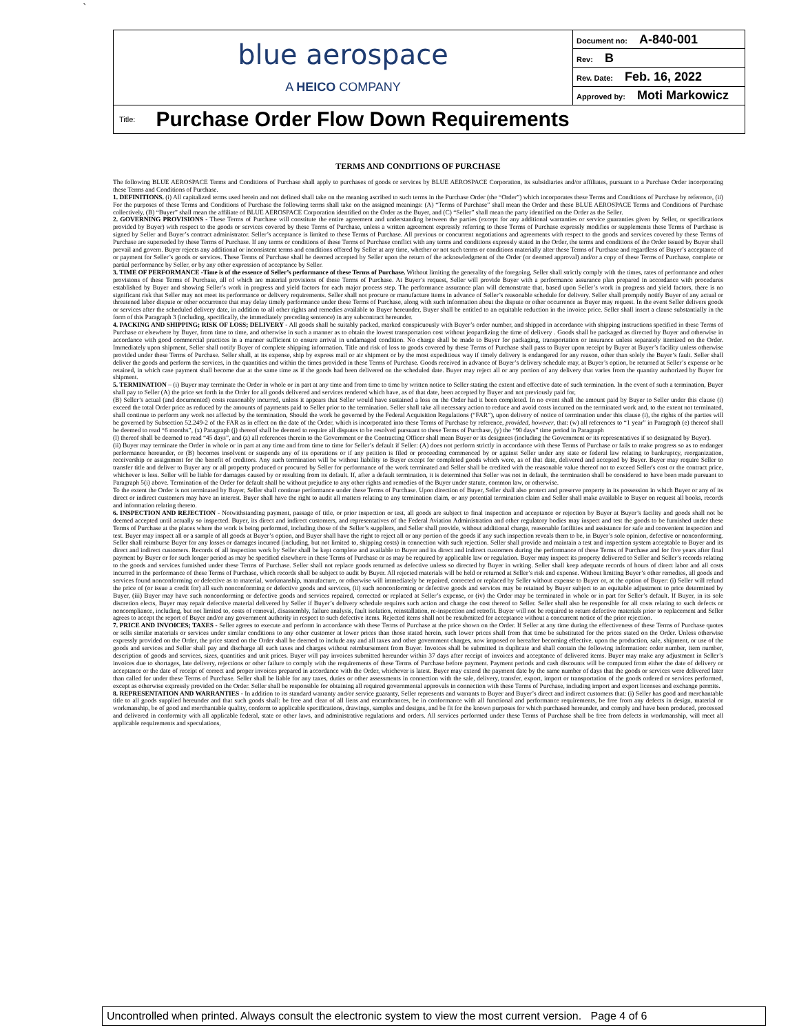`
blue aerospace
A HEICO COMPANY
| Document no: A-840-001 |
| Rev: B |
| Rev. Date: Feb. 16, 2022 |
| Approved by: Moti Markowicz |
Title:
Purchase Order Flow Down Requirements
TERMS AND CONDITIONS OF PURCHASE
The following BLUE AEROSPACE Terms and Conditions of Purchase shall apply to purchases of goods or services by BLUE AEROSPACE Corporation, its subsidiaries and/or affiliates, pursuant to a Purchase Order incorporating these Terms and Conditions of Purchase.
1. DEFINITIONS. (i) All capitalized terms used herein and not defined shall take on the meaning ascribed to such terms in the Purchase Order (the “Order”) which incorporates these Terms and Conditions of Purchase by reference, (ii) For the purposes of these Terms and Conditions of Purchase the following terms shall take on the assigned meanings: (A) “Terms of Purchase” shall mean the Order and these BLUE AEROSPACE Terms and Conditions of Purchase collectively, (B) “Buyer” shall mean the affiliate of BLUE AEROSPACE Corporation identified on the Order as the Buyer, and (C) “Seller” shall mean the party identified on the Order as the Seller.
2. GOVERNING PROVISIONS - These Terms of Purchase will constitute the entire agreement and understanding between the parties (except for any additional warranties or service guaranties given by Seller, or specifications provided by Buyer) with respect to the goods or services covered by these Terms of Purchase, unless a written agreement expressly referring to these Terms of Purchase expressly modifies or supplements these Terms of Purchase is signed by Seller and Buyer’s contract administrator. Seller’s acceptance is limited to these Terms of Purchase. All previous or concurrent negotiations and agreements with respect to the goods and services covered by these Terms of Purchase are superseded by these Terms of Purchase. If any terms or conditions of these Terms of Purchase conflict with any terms and conditions expressly stated in the Order, the terms and conditions of the Order issued by Buyer shall prevail and govern. Buyer rejects any additional or inconsistent terms and conditions offered by Seller at any time, whether or not such terms or conditions materially alter these Terms of Purchase and regardless of Buyer’s acceptance of or payment for Seller’s goods or services. These Terms of Purchase shall be deemed accepted by Seller upon the return of the acknowledgment of the Order (or deemed approval) and/or a copy of these Terms of Purchase, complete or partial performance by Seller, or by any other expression of acceptance by Seller.
3. TIME OF PERFORMANCE -Time is of the essence of Seller’s performance of these Terms of Purchase. Without limiting the generality of the foregoing, Seller shall strictly comply with the times, rates of performance and other provisions of these Terms of Purchase, all of which are material provisions of these Terms of Purchase. At Buyer’s request, Seller will provide Buyer with a performance assurance plan prepared in accordance with procedures established by Buyer and showing Seller’s work in progress and yield factors for each major process step. The performance assurance plan will demonstrate that, based upon Seller’s work in progress and yield factors, there is no significant risk that Seller may not meet its performance or delivery requirements. Seller shall not procure or manufacture items in advance of Seller’s reasonable schedule for delivery. Seller shall promptly notify Buyer of any actual or threatened labor dispute or other occurrence that may delay timely performance under these Terms of Purchase, along with such information about the dispute or other occurrence as Buyer may request. In the event Seller delivers goods or services after the scheduled delivery date, in addition to all other rights and remedies available to Buyer hereunder, Buyer shall be entitled to an equitable reduction in the invoice price. Seller shall insert a clause substantially in the form of this Paragraph 3 (including, specifically, the immediately preceding sentence) in any subcontract hereunder.
4. PACKING AND SHIPPING; RISK OF LOSS; DELIVERY - All goods shall be suitably packed, marked conspicuously with Buyer’s order number, and shipped in accordance with shipping instructions specified in these Terms of Purchase or elsewhere by Buyer, from time to time, and otherwise in such a manner as to obtain the lowest transportation cost without jeopardizing the time of delivery . Goods shall be packaged as directed by Buyer and otherwise in accordance with good commercial practices in a manner sufficient to ensure arrival in undamaged condition. No charge shall be made to Buyer for packaging, transportation or insurance unless separately itemized on the Order. Immediately upon shipment, Seller shall notify Buyer of complete shipping information. Title and risk of loss to goods covered by these Terms of Purchase shall pass to Buyer upon receipt by Buyer at Buyer’s facility unless otherwise provided under these Terms of Purchase. Seller shall, at its expense, ship by express mail or air shipment or by the most expeditious way if timely delivery is endangered for any reason, other than solely the Buyer’s fault. Seller shall deliver the goods and perform the services, in the quantities and within the times provided in these Terms of Purchase. Goods received in advance of Buyer’s delivery schedule may, at Buyer’s option, be returned at Seller’s expense or be retained, in which case payment shall become due at the same time as if the goods had been delivered on the scheduled date. Buyer may reject all or any portion of any delivery that varies from the quantity authorized by Buyer for shipment.
5. TERMINATION – (i) Buyer may terminate the Order in whole or in part at any time and from time to time by written notice to Seller stating the extent and effective date of such termination. In the event of such a termination, Buyer shall pay to Seller (A) the price set forth in the Order for all goods delivered and services rendered which have, as of that date, been accepted by Buyer and not previously paid for,
(B) Seller’s actual (and documented) costs reasonably incurred, unless it appears that Seller would have sustained a loss on the Order had it been completed. In no event shall the amount paid by Buyer to Seller under this clause (i) exceed the total Order price as reduced by the amounts of payments paid to Seller prior to the termination. Seller shall take all necessary action to reduce and avoid costs incurred on the terminated work and, to the extent not terminated, shall continue to perform any work not affected by the termination, Should the work be governed by the Federal Acquisition Regulations (“FAR”), upon delivery of notice of termination under this clause (i), the rights of the parties will be governed by Subsection 52.249-2 of the FAR as in effect on the date of the Order, which is incorporated into these Terms of Purchase by reference, provided, however, that: (w) all references to “1 year” in Paragraph (e) thereof shall be deemed to read “6 months”, (x) Paragraph (j) thereof shall be deemed to require all disputes to be resolved pursuant to these Terms of Purchase, (y) the “90 days” time period in Paragraph
(l) thereof shall be deemed to read “45 days”, and (z) all references therein to the Government or the Contracting Officer shall mean Buyer or its designees (including the Government or its representatives if so designated by Buyer).
(ii) Buyer may terminate the Order in whole or in part at any time and from time to time for Seller’s default if Seller: (A) does not perform strictly in accordance with these Terms of Purchase or fails to make progress so as to endanger performance hereunder, or (B) becomes insolvent or suspends any of its operations or if any petition is filed or proceeding commenced by or against Seller under any state or federal law relating to bankruptcy, reorganization, receivership or assignment for the benefit of creditors. Any such termination will be without liability to Buyer except for completed goods which were, as of that date, delivered and accepted by Buyer. Buyer may require Seller to transfer title and deliver to Buyer any or all property produced or procured by Seller for performance of the work terminated and Seller shall be credited with the reasonable value thereof not to exceed Seller's cost or the contract price, whichever is less. Seller will be liable for damages caused by or resulting from its default. If, after a default termination, it is determined that Seller was not in default, the termination shall be considered to have been made pursuant to Paragraph 5(i) above. Termination of the Order for default shall be without prejudice to any other rights and remedies of the Buyer under statute, common law, or otherwise.
To the extent the Order is not terminated by Buyer, Seller shall continue performance under these Terms of Purchase. Upon direction of Buyer, Seller shall also protect and preserve property in its possession in which Buyer or any of its direct or indirect customers may have an interest. Buyer shall have the right to audit all matters relating to any termination claim, or any potential termination claim and Seller shall make available to Buyer on request all books, records and information relating thereto.
6. INSPECTION AND REJECTION - Notwithstanding payment, passage of title, or prior inspection or test, all goods are subject to final inspection and acceptance or rejection by Buyer at Buyer’s facility and goods shall not be deemed accepted until actually so inspected. Buyer, its direct and indirect customers, and representatives of the Federal Aviation Administration and other regulatory bodies may inspect and test the goods to be furnished under these Terms of Purchase at the places where the work is being performed, including those of the Seller’s suppliers, and Seller shall provide, without additional charge, reasonable facilities and assistance for safe and convenient inspection and test. Buyer may inspect all or a sample of all goods at Buyer’s option, and Buyer shall have the right to reject all or any portion of the goods if any such inspection reveals them to be, in Buyer’s sole opinion, defective or nonconforming. Seller shall reimburse Buyer for any losses or damages incurred (including, but not limited to, shipping costs) in connection with such rejection. Seller shall provide and maintain a test and inspection system acceptable to Buyer and its direct and indirect customers. Records of all inspection work by Seller shall be kept complete and available to Buyer and its direct and indirect customers during the performance of these Terms of Purchase and for five years after final payment by Buyer or for such longer period as may be specified elsewhere in these Terms of Purchase or as may be required by applicable law or regulation. Buyer may inspect its property delivered to Seller and Seller’s records relating to the goods and services furnished under these Terms of Purchase. Seller shall not replace goods returned as defective unless so directed by Buyer in writing. Seller shall keep adequate records of hours of direct labor and all costs incurred in the performance of these Terms of Purchase, which records shall be subject to audit by Buyer. All rejected materials will be held or returned at Seller’s risk and expense. Without limiting Buyer’s other remedies, all goods and services found nonconforming or defective as to material, workmanship, manufacture, or otherwise will immediately be repaired, corrected or replaced by Seller without expense to Buyer or, at the option of Buyer: (i) Seller will refund the price of (or issue a credit for) all such nonconforming or defective goods and services, (ii) such nonconforming or defective goods and services may be retained by Buyer subject to an equitable adjustment to price determined by Buyer, (iii) Buyer may have such nonconforming or defective goods and services repaired, corrected or replaced at Seller’s expense, or (iv) the Order may be terminated in whole or in part for Seller’s default. If Buyer, in its sole discretion elects, Buyer may repair defective material delivered by Seller if Buyer’s delivery schedule requires such action and charge the cost thereof to Seller. Seller shall also be responsible for all costs relating to such defects or noncompliance, including, but not limited to, costs of removal, disassembly, failure analysis, fault isolation, reinstallation, re-inspection and retrofit. Buyer will not be required to return defective materials prior to replacement and Seller agrees to accept the report of Buyer and/or any government authority in respect to such defective items. Rejected items shall not be resubmitted for acceptance without a concurrent notice of the prior rejection.
7. PRICE AND INVOICES; TAXES - Seller agrees to execute and perform in accordance with these Terms of Purchase at the price shown on the Order. If Seller at any time during the effectiveness of these Terms of Purchase quotes or sells similar materials or services under similar conditions to any other customer at lower prices than those stated herein, such lower prices shall from that time be substituted for the prices stated on the Order. Unless otherwise expressly provided on the Order, the price stated on the Order shall be deemed to include any and all taxes and other government charges, now imposed or hereafter becoming effective, upon the production, sale, shipment, or use of the goods and services and Seller shall pay and discharge all such taxes and charges without reimbursement from Buyer. Invoices shall be submitted in duplicate and shall contain the following information: order number, item number, description of goods and services, sizes, quantities and unit prices. Buyer will pay invoices submitted hereunder within 37 days after receipt of invoices and acceptance of delivered items. Buyer may make any adjustment in Seller’s invoices due to shortages, late delivery, rejections or other failure to comply with the requirements of these Terms of Purchase before payment. Payment periods and cash discounts will be computed from either the date of delivery or acceptance or the date of receipt of correct and proper invoices prepared in accordance with the Order, whichever is latest. Buyer may extend the payment date by the same number of days that the goods or services were delivered later than called for under these Terms of Purchase. Seller shall be liable for any taxes, duties or other assessments in connection with the sale, delivery, transfer, export, import or transportation of the goods ordered or services performed, except as otherwise expressly provided on the Order. Seller shall be responsible for obtaining all required governmental approvals in connection with these Terms of Purchase, including import and export licenses and exchange permits.
8. REPRESENTATION AND WARRANTIES - In addition to its standard warranty and/or service guaranty, Seller represents and warrants to Buyer and Buyer’s direct and indirect customers that: (i) Seller has good and merchantable title to all goods supplied hereunder and that such goods shall: be free and clear of all liens and encumbrances, be in conformance with all functional and performance requirements, be free from any defects in design, material or workmanship, be of good and merchantable quality, conform to applicable specifications, drawings, samples and designs, and be fit for the known purposes for which purchased hereunder, and comply and have been produced, processed and delivered in conformity with all applicable federal, state or other laws, and administrative regulations and orders. All services performed under these Terms of Purchase shall be free from defects in workmanship, will meet all applicable requirements and speculations,
Uncontrolled when printed. Always consult the electronic system to view the most current version. Page 4 of 6